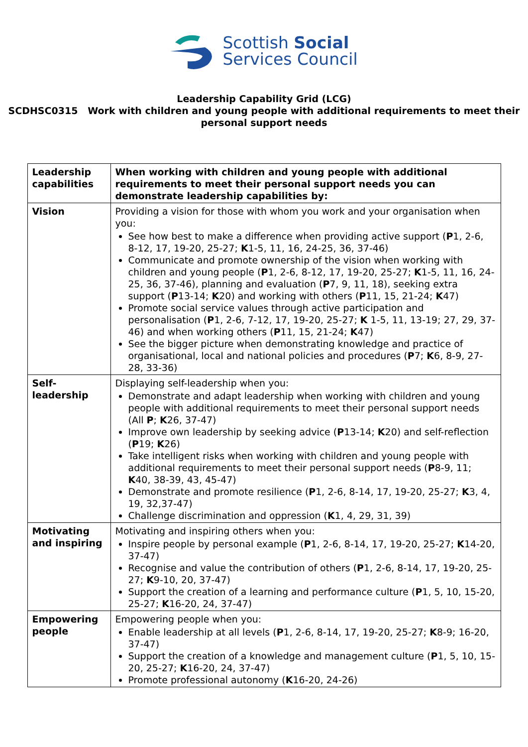Scottish Social
Services Council
Leadership Capability Grid (LCG)
SCDHSC0315 Work with children and young people with additional requirements to meet their personal support needs
| Leadership capabilities | When working with children and young people with additional requirements to meet their personal support needs you can demonstrate leadership capabilities by: |
| --- | --- |
| Vision | Providing a vision for those with whom you work and your organisation when you: See how best to make a difference when providing active support ( P 1, 2-6, 8-12, 17, 19-20, 25-27; K 1-5, 11, 16, 24-25, 36, 37-46) Communicate and promote ownership of the vision when working with children and young people ( P 1, 2-6, 8-12, 17, 19-20, 25-27; K 1-5, 11, 16, 24-25, 36, 37-46), planning and evaluation ( P 7, 9, 11, 18), seeking extra support ( P 13-14; K 20) and working with others ( P 11, 15, 21-24; K 47) Promote social service values through active participation and personalisation ( P 1, 2-6, 7-12, 17, 19-20, 25-27; K 1-5, 11, 13-19; 27, 29, 37-46) and when working others ( P 11, 15, 21-24; K 47) See the bigger picture when demonstrating knowledge and practice of organisational, local and national policies and procedures ( P 7; K 6, 8-9, 27-28, 33-36) |
| Self-leadership | Displaying self-leadership when you: Demonstrate and adapt leadership when working with children and young people with additional requirements to meet their personal support needs (All P ; K 26, 37-47) Improve own leadership by seeking advice ( P 13-14; K 20) and self-reflection ( P 19; K 26) Take intelligent risks when working with children and young people with additional requirements to meet their personal support needs ( P 8-9, 11; K 40, 38-39, 43, 45-47) Demonstrate and promote resilience ( P 1, 2-6, 8-14, 17, 19-20, 25-27; K 3, 4, 19, 32,37-47) Challenge discrimination and oppression ( K 1, 4, 29, 31, 39) |
| Motivating and inspiring | Motivating and inspiring others when you: Inspire people by personal example ( P 1, 2-6, 8-14, 17, 19-20, 25-27; K 14-20, 37-47) Recognise and value the contribution of others ( P 1, 2-6, 8-14, 17, 19-20, 25-27; K 9-10, 20, 37-47) Support the creation of a learning and performance culture ( P 1, 5, 10, 15-20, 25-27; K 16-20, 24, 37-47) |
| Empowering people | Empowering people when you: Enable leadership at all levels ( P 1, 2-6, 8-14, 17, 19-20, 25-27; K 8-9; 16-20, 37-47) Support the creation of a knowledge and management culture ( P 1, 5, 10, 15-20, 25-27; K 16-20, 24, 37-47) Promote professional autonomy ( K 16-20, 24-26) |